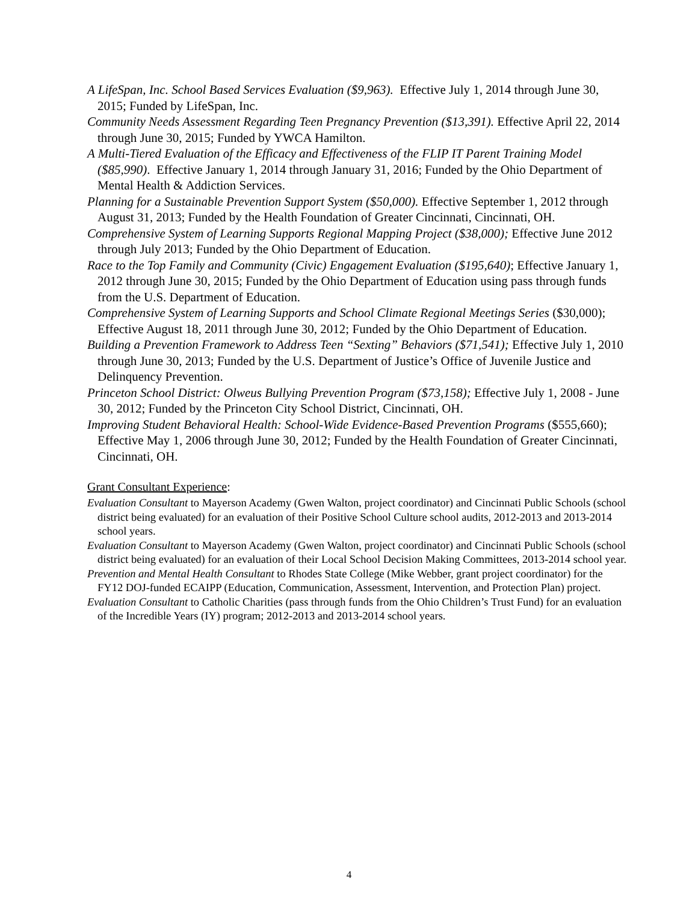A LifeSpan, Inc. School Based Services Evaluation ($9,963). Effective July 1, 2014 through June 30, 2015; Funded by LifeSpan, Inc.
Community Needs Assessment Regarding Teen Pregnancy Prevention ($13,391). Effective April 22, 2014 through June 30, 2015; Funded by YWCA Hamilton.
A Multi-Tiered Evaluation of the Efficacy and Effectiveness of the FLIP IT Parent Training Model ($85,990). Effective January 1, 2014 through January 31, 2016; Funded by the Ohio Department of Mental Health & Addiction Services.
Planning for a Sustainable Prevention Support System ($50,000). Effective September 1, 2012 through August 31, 2013; Funded by the Health Foundation of Greater Cincinnati, Cincinnati, OH.
Comprehensive System of Learning Supports Regional Mapping Project ($38,000); Effective June 2012 through July 2013; Funded by the Ohio Department of Education.
Race to the Top Family and Community (Civic) Engagement Evaluation ($195,640); Effective January 1, 2012 through June 30, 2015; Funded by the Ohio Department of Education using pass through funds from the U.S. Department of Education.
Comprehensive System of Learning Supports and School Climate Regional Meetings Series ($30,000); Effective August 18, 2011 through June 30, 2012; Funded by the Ohio Department of Education.
Building a Prevention Framework to Address Teen “Sexting” Behaviors ($71,541); Effective July 1, 2010 through June 30, 2013; Funded by the U.S. Department of Justice’s Office of Juvenile Justice and Delinquency Prevention.
Princeton School District: Olweus Bullying Prevention Program ($73,158); Effective July 1, 2008 - June 30, 2012; Funded by the Princeton City School District, Cincinnati, OH.
Improving Student Behavioral Health: School-Wide Evidence-Based Prevention Programs ($555,660); Effective May 1, 2006 through June 30, 2012; Funded by the Health Foundation of Greater Cincinnati, Cincinnati, OH.
Grant Consultant Experience:
Evaluation Consultant to Mayerson Academy (Gwen Walton, project coordinator) and Cincinnati Public Schools (school district being evaluated) for an evaluation of their Positive School Culture school audits, 2012-2013 and 2013-2014 school years.
Evaluation Consultant to Mayerson Academy (Gwen Walton, project coordinator) and Cincinnati Public Schools (school district being evaluated) for an evaluation of their Local School Decision Making Committees, 2013-2014 school year.
Prevention and Mental Health Consultant to Rhodes State College (Mike Webber, grant project coordinator) for the FY12 DOJ-funded ECAIPP (Education, Communication, Assessment, Intervention, and Protection Plan) project.
Evaluation Consultant to Catholic Charities (pass through funds from the Ohio Children’s Trust Fund) for an evaluation of the Incredible Years (IY) program; 2012-2013 and 2013-2014 school years.
4